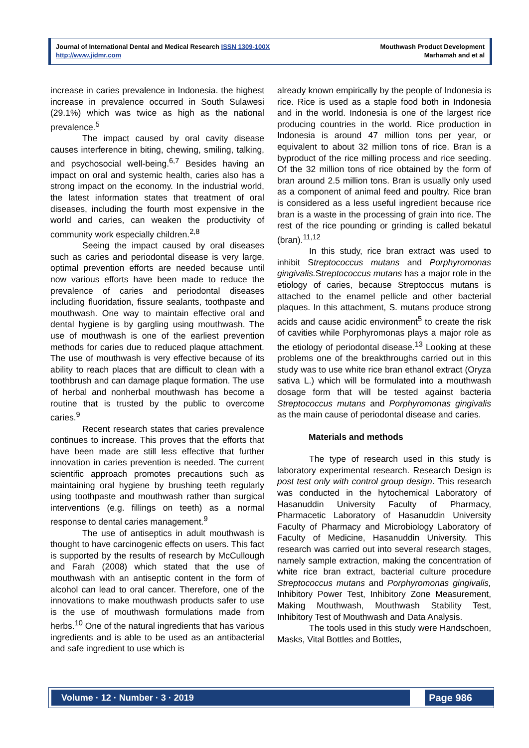Journal of International Dental and Medical Research ISSN 1309-100X
http://www.jidmr.com
Mouthwash Product Development
Marhamah and et al
increase in caries prevalence in Indonesia. the highest increase in prevalence occurred in South Sulawesi (29.1%) which was twice as high as the national prevalence.<sup>5</sup>
The impact caused by oral cavity disease causes interference in biting, chewing, smiling, talking, and psychosocial well-being.<sup>6,7</sup> Besides having an impact on oral and systemic health, caries also has a strong impact on the economy. In the industrial world, the latest information states that treatment of oral diseases, including the fourth most expensive in the world and caries, can weaken the productivity of community work especially children.<sup>2,8</sup>
Seeing the impact caused by oral diseases such as caries and periodontal disease is very large, optimal prevention efforts are needed because until now various efforts have been made to reduce the prevalence of caries and periodontal diseases including fluoridation, fissure sealants, toothpaste and mouthwash. One way to maintain effective oral and dental hygiene is by gargling using mouthwash. The use of mouthwash is one of the earliest prevention methods for caries due to reduced plaque attachment. The use of mouthwash is very effective because of its ability to reach places that are difficult to clean with a toothbrush and can damage plaque formation. The use of herbal and nonherbal mouthwash has become a routine that is trusted by the public to overcome caries.<sup>9</sup>
Recent research states that caries prevalence continues to increase. This proves that the efforts that have been made are still less effective that further innovation in caries prevention is needed. The current scientific approach promotes precautions such as maintaining oral hygiene by brushing teeth regularly using toothpaste and mouthwash rather than surgical interventions (e.g. fillings on teeth) as a normal response to dental caries management.<sup>9</sup>
The use of antiseptics in adult mouthwash is thought to have carcinogenic effects on users. This fact is supported by the results of research by McCullough and Farah (2008) which stated that the use of mouthwash with an antiseptic content in the form of alcohol can lead to oral cancer. Therefore, one of the innovations to make mouthwash products safer to use is the use of mouthwash formulations made from herbs.<sup>10</sup> One of the natural ingredients that has various ingredients and is able to be used as an antibacterial and safe ingredient to use which is
already known empirically by the people of Indonesia is rice. Rice is used as a staple food both in Indonesia and in the world. Indonesia is one of the largest rice producing countries in the world. Rice production in Indonesia is around 47 million tons per year, or equivalent to about 32 million tons of rice. Bran is a byproduct of the rice milling process and rice seeding. Of the 32 million tons of rice obtained by the form of bran around 2.5 million tons. Bran is usually only used as a component of animal feed and poultry. Rice bran is considered as a less useful ingredient because rice bran is a waste in the processing of grain into rice. The rest of the rice pounding or grinding is called bekatul (bran).<sup>11,12</sup>
In this study, rice bran extract was used to inhibit Streptococcus mutans and Porphyromonas gingivalis. Streptococcus mutans has a major role in the etiology of caries, because Streptoccus mutans is attached to the enamel pellicle and other bacterial plaques. In this attachment, S. mutans produce strong acids and cause acidic environment<sup>5</sup> to create the risk of cavities while Porphyromonas plays a major role as the etiology of periodontal disease.<sup>13</sup> Looking at these problems one of the breakthroughs carried out in this study was to use white rice bran ethanol extract (Oryza sativa L.) which will be formulated into a mouthwash dosage form that will be tested against bacteria Streptococcus mutans and Porphyromonas gingivalis as the main cause of periodontal disease and caries.
Materials and methods
The type of research used in this study is laboratory experimental research. Research Design is post test only with control group design. This research was conducted in the hytochemical Laboratory of Hasanuddin University Faculty of Pharmacy, Pharmacetic Laboratory of Hasanuddin University Faculty of Pharmacy and Microbiology Laboratory of Faculty of Medicine, Hasanuddin University. This research was carried out into several research stages, namely sample extraction, making the concentration of white rice bran extract, bacterial culture procedure Streptococcus mutans and Porphyromonas gingivalis, Inhibitory Power Test, Inhibitory Zone Measurement, Making Mouthwash, Mouthwash Stability Test, Inhibitory Test of Mouthwash and Data Analysis.
The tools used in this study were Handschoen, Masks, Vital Bottles and Bottles,
Volume · 12 · Number · 3 · 2019 Page 986